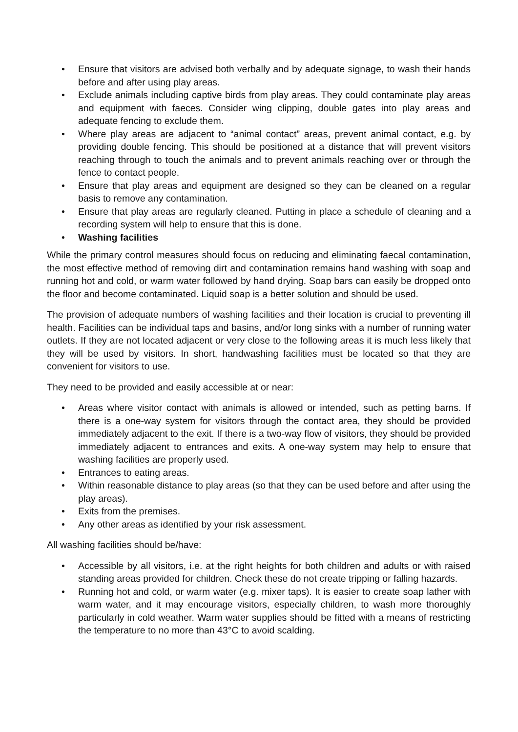• Ensure that visitors are advised both verbally and by adequate signage, to wash their hands before and after using play areas.
• Exclude animals including captive birds from play areas. They could contaminate play areas and equipment with faeces. Consider wing clipping, double gates into play areas and adequate fencing to exclude them.
• Where play areas are adjacent to “animal contact” areas, prevent animal contact, e.g. by providing double fencing. This should be positioned at a distance that will prevent visitors reaching through to touch the animals and to prevent animals reaching over or through the fence to contact people.
• Ensure that play areas and equipment are designed so they can be cleaned on a regular basis to remove any contamination.
• Ensure that play areas are regularly cleaned. Putting in place a schedule of cleaning and a recording system will help to ensure that this is done.
• Washing facilities
While the primary control measures should focus on reducing and eliminating faecal contamination, the most effective method of removing dirt and contamination remains hand washing with soap and running hot and cold, or warm water followed by hand drying. Soap bars can easily be dropped onto the floor and become contaminated. Liquid soap is a better solution and should be used.
The provision of adequate numbers of washing facilities and their location is crucial to preventing ill health. Facilities can be individual taps and basins, and/or long sinks with a number of running water outlets. If they are not located adjacent or very close to the following areas it is much less likely that they will be used by visitors. In short, handwashing facilities must be located so that they are convenient for visitors to use.
They need to be provided and easily accessible at or near:
• Areas where visitor contact with animals is allowed or intended, such as petting barns. If there is a one-way system for visitors through the contact area, they should be provided immediately adjacent to the exit. If there is a two-way flow of visitors, they should be provided immediately adjacent to entrances and exits. A one-way system may help to ensure that washing facilities are properly used.
• Entrances to eating areas.
• Within reasonable distance to play areas (so that they can be used before and after using the play areas).
• Exits from the premises.
• Any other areas as identified by your risk assessment.
All washing facilities should be/have:
• Accessible by all visitors, i.e. at the right heights for both children and adults or with raised standing areas provided for children. Check these do not create tripping or falling hazards.
• Running hot and cold, or warm water (e.g. mixer taps). It is easier to create soap lather with warm water, and it may encourage visitors, especially children, to wash more thoroughly particularly in cold weather. Warm water supplies should be fitted with a means of restricting the temperature to no more than 43°C to avoid scalding.